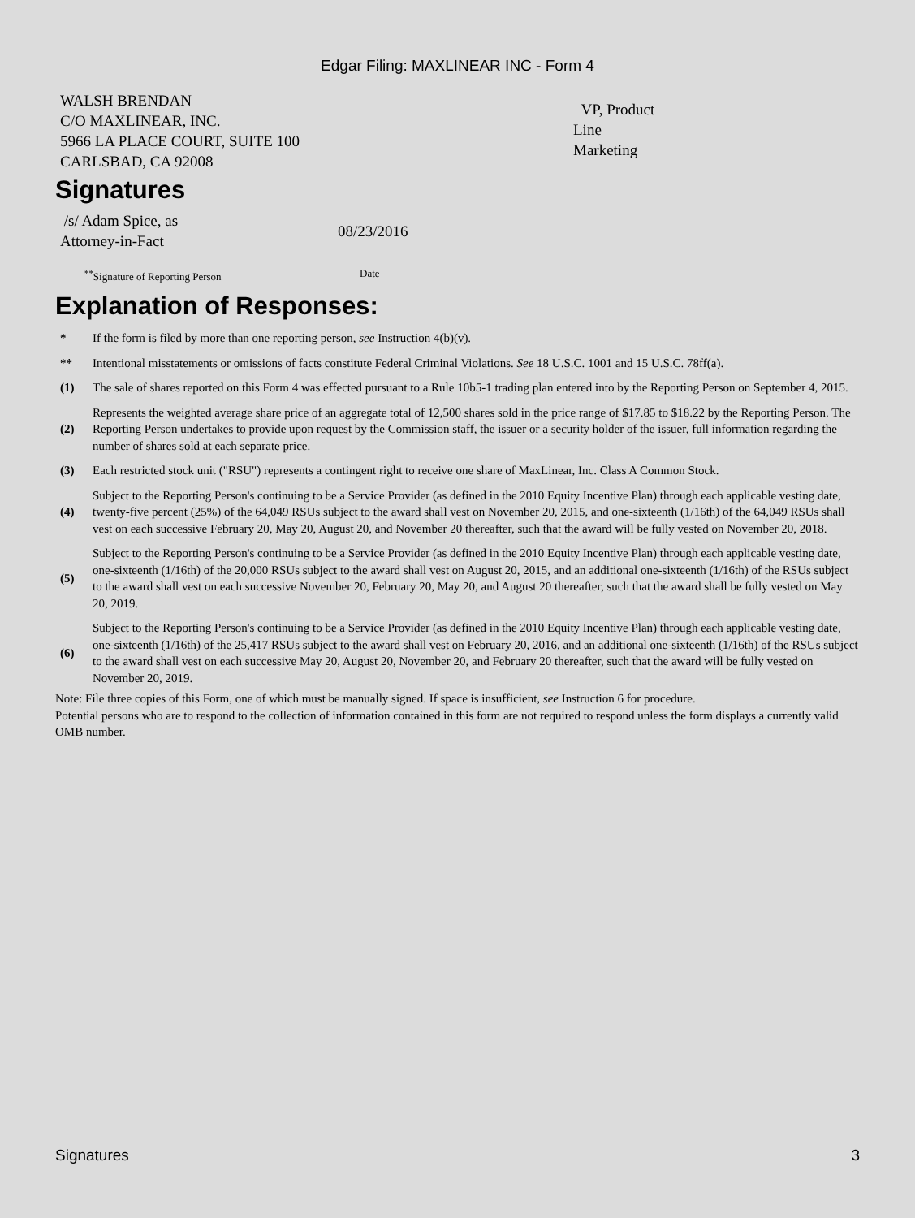Edgar Filing: MAXLINEAR INC - Form 4
| WALSH BRENDAN C/O MAXLINEAR, INC. 5966 LA PLACE COURT, SUITE 100 CARLSBAD, CA 92008 | VP, Product Line Marketing |
Signatures
| /s/ Adam Spice, as Attorney-in-Fact | 08/23/2016 |
| <sup>**</sup> Signature of Reporting Person | Date |
Explanation of Responses:
| * | If the form is filed by more than one reporting person, see Instruction 4(b)(v). |
| ** | Intentional misstatements or omissions of facts constitute Federal Criminal Violations. See 18 U.S.C. 1001 and 15 U.S.C. 78ff(a). |
| (1) | The sale of shares reported on this Form 4 was effected pursuant to a Rule 10b5-1 trading plan entered into by the Reporting Person on September 4, 2015. |
| (2) | Represents the weighted average share price of an aggregate total of 12,500 shares sold in the price range of $17.85 to $18.22 by the Reporting Person. The Reporting Person undertakes to provide upon request by the Commission staff, the issuer or a security holder of the issuer, full information regarding the number of shares sold at each separate price. |
| (3) | Each restricted stock unit ("RSU") represents a contingent right to receive one share of MaxLinear, Inc. Class A Common Stock. |
| (4) | Subject to the Reporting Person's continuing to be a Service Provider (as defined in the 2010 Equity Incentive Plan) through each applicable vesting date, twenty-five percent (25%) of the 64,049 RSUs subject to the award shall vest on November 20, 2015, and one-sixteenth (1/16th) of the 64,049 RSUs shall vest on each successive February 20, May 20, August 20, and November 20 thereafter, such that the award will be fully vested on November 20, 2018. |
| (5) | Subject to the Reporting Person's continuing to be a Service Provider (as defined in the 2010 Equity Incentive Plan) through each applicable vesting date, one-sixteenth (1/16th) of the 20,000 RSUs subject to the award shall vest on August 20, 2015, and an additional one-sixteenth (1/16th) of the RSUs subject to the award shall vest on each successive November 20, February 20, May 20, and August 20 thereafter, such that the award shall be fully vested on May 20, 2019. |
| (6) | Subject to the Reporting Person's continuing to be a Service Provider (as defined in the 2010 Equity Incentive Plan) through each applicable vesting date, one-sixteenth (1/16th) of the 25,417 RSUs subject to the award shall vest on February 20, 2016, and an additional one-sixteenth (1/16th) of the RSUs subject to the award shall vest on each successive May 20, August 20, November 20, and February 20 thereafter, such that the award will be fully vested on November 20, 2019. |
Note: File three copies of this Form, one of which must be manually signed. If space is insufficient, see Instruction 6 for procedure.
Potential persons who are to respond to the collection of information contained in this form are not required to respond unless the form displays a currently valid OMB number.
Signatures 3